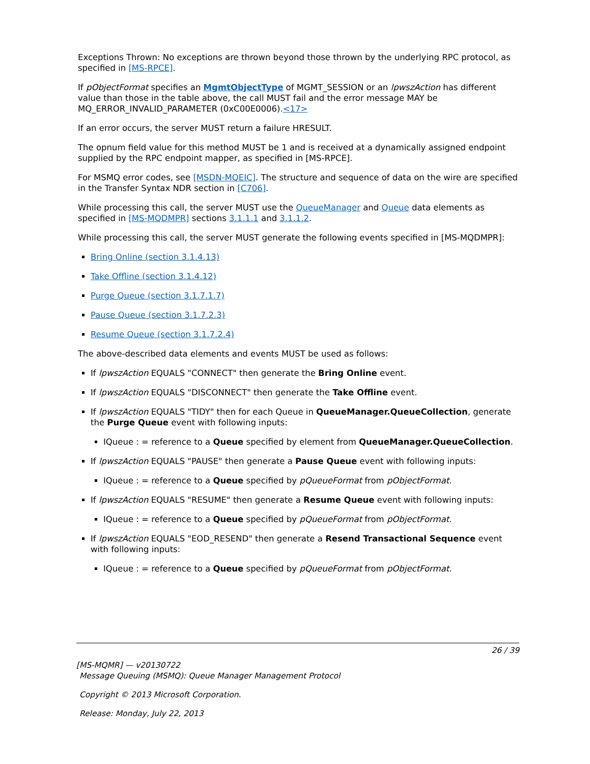Exceptions Thrown: No exceptions are thrown beyond those thrown by the underlying RPC protocol, as specified in [MS-RPCE].
If pObjectFormat specifies an MgmtObjectType of MGMT_SESSION or an lpwszAction has different value than those in the table above, the call MUST fail and the error message MAY be MQ_ERROR_INVALID_PARAMETER (0xC00E0006).<17>
If an error occurs, the server MUST return a failure HRESULT.
The opnum field value for this method MUST be 1 and is received at a dynamically assigned endpoint supplied by the RPC endpoint mapper, as specified in [MS-RPCE].
For MSMQ error codes, see [MSDN-MQEIC]. The structure and sequence of data on the wire are specified in the Transfer Syntax NDR section in [C706].
While processing this call, the server MUST use the QueueManager and Queue data elements as specified in [MS-MQDMPR] sections 3.1.1.1 and 3.1.1.2.
While processing this call, the server MUST generate the following events specified in [MS-MQDMPR]:
Bring Online (section 3.1.4.13)
Take Offline (section 3.1.4.12)
Purge Queue (section 3.1.7.1.7)
Pause Queue (section 3.1.7.2.3)
Resume Queue (section 3.1.7.2.4)
The above-described data elements and events MUST be used as follows:
If lpwszAction EQUALS "CONNECT" then generate the Bring Online event.
If lpwszAction EQUALS "DISCONNECT" then generate the Take Offline event.
If lpwszAction EQUALS "TIDY" then for each Queue in QueueManager.QueueCollection, generate the Purge Queue event with following inputs:
IQueue : = reference to a Queue specified by element from QueueManager.QueueCollection.
If lpwszAction EQUALS "PAUSE" then generate a Pause Queue event with following inputs:
IQueue : = reference to a Queue specified by pQueueFormat from pObjectFormat.
If lpwszAction EQUALS "RESUME" then generate a Resume Queue event with following inputs:
IQueue : = reference to a Queue specified by pQueueFormat from pObjectFormat.
If lpwszAction EQUALS "EOD_RESEND" then generate a Resend Transactional Sequence event with following inputs:
IQueue : = reference to a Queue specified by pQueueFormat from pObjectFormat.
26 / 39
[MS-MQMR] — v20130722
Message Queuing (MSMQ): Queue Manager Management Protocol
Copyright © 2013 Microsoft Corporation.
Release: Monday, July 22, 2013